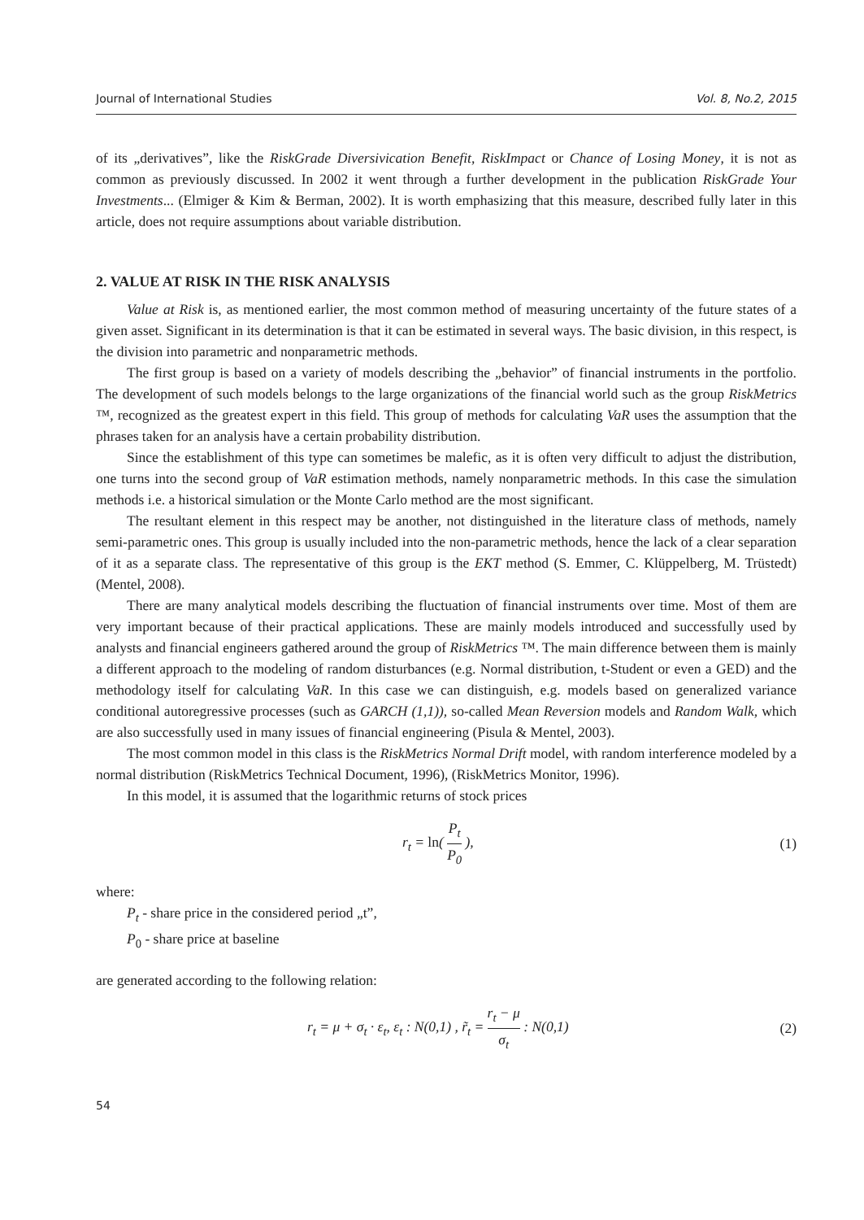Journal of International Studies Vol. 8, No.2, 2015
of its „derivatives”, like the RiskGrade Diversivication Benefit, RiskImpact or Chance of Losing Money, it is not as common as previously discussed. In 2002 it went through a further development in the publication RiskGrade Your Investments... (Elmiger & Kim & Berman, 2002). It is worth emphasizing that this measure, described fully later in this article, does not require assumptions about variable distribution.
2. VALUE AT RISK IN THE RISK ANALYSIS
Value at Risk is, as mentioned earlier, the most common method of measuring uncertainty of the future states of a given asset. Significant in its determination is that it can be estimated in several ways. The basic division, in this respect, is the division into parametric and nonparametric methods.
The first group is based on a variety of models describing the „behavior” of financial instruments in the portfolio. The development of such models belongs to the large organizations of the financial world such as the group RiskMetrics ™, recognized as the greatest expert in this field. This group of methods for calculating VaR uses the assumption that the phrases taken for an analysis have a certain probability distribution.
Since the establishment of this type can sometimes be malefic, as it is often very difficult to adjust the distribution, one turns into the second group of VaR estimation methods, namely nonparametric methods. In this case the simulation methods i.e. a historical simulation or the Monte Carlo method are the most significant.
The resultant element in this respect may be another, not distinguished in the literature class of methods, namely semi-parametric ones. This group is usually included into the non-parametric methods, hence the lack of a clear separation of it as a separate class. The representative of this group is the EKT method (S. Emmer, C. Klüppelberg, M. Trüstedt) (Mentel, 2008).
There are many analytical models describing the fluctuation of financial instruments over time. Most of them are very important because of their practical applications. These are mainly models introduced and successfully used by analysts and financial engineers gathered around the group of RiskMetrics ™. The main difference between them is mainly a different approach to the modeling of random disturbances (e.g. Normal distribution, t-Student or even a GED) and the methodology itself for calculating VaR. In this case we can distinguish, e.g. models based on generalized variance conditional autoregressive processes (such as GARCH (1,1)), so-called Mean Reversion models and Random Walk, which are also successfully used in many issues of financial engineering (Pisula & Mentel, 2003).
The most common model in this class is the RiskMetrics Normal Drift model, with random interference modeled by a normal distribution (RiskMetrics Technical Document, 1996), (RiskMetrics Monitor, 1996).
In this model, it is assumed that the logarithmic returns of stock prices
r<sub>t</sub> = ln( P<sub>t</sub> P<sub>0</sub> ), (1)
where:
P<sub>t</sub> - share price in the considered period „t”,
P<sub>0</sub> - share price at baseline
are generated according to the following relation:
r<sub>t</sub> = μ + σ<sub>t</sub> · ε<sub>t</sub>, ε<sub>t</sub> : N(0,1) , r̃<sub>t</sub> = r<sub>t</sub> − μ σ<sub>t</sub> : N(0,1) (2)
54